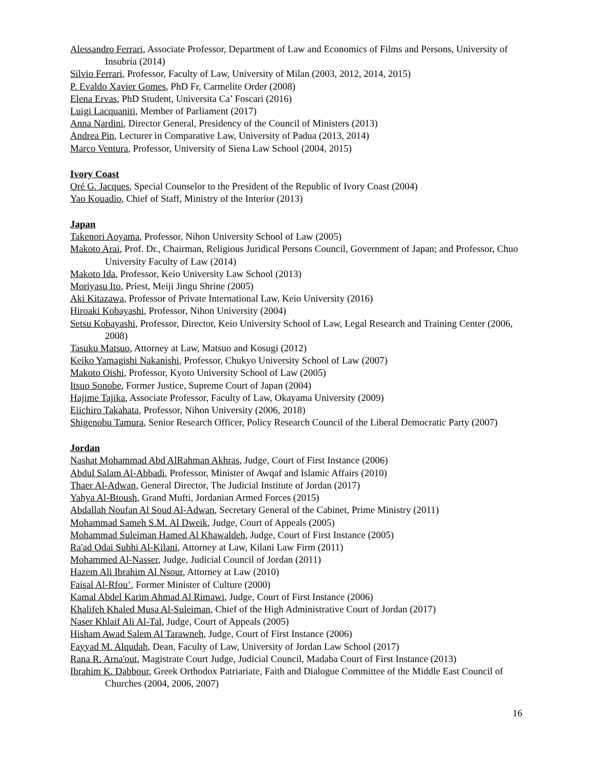Alessandro Ferrari, Associate Professor, Department of Law and Economics of Films and Persons, University of Insubria (2014)
Silvio Ferrari, Professor, Faculty of Law, University of Milan (2003, 2012, 2014, 2015)
P. Evaldo Xavier Gomes, PhD Fr, Carmelite Order (2008)
Elena Ervas, PhD Student, Universita Ca’ Foscari (2016)
Luigi Lacquaniti, Member of Parliament (2017)
Anna Nardini, Director General, Presidency of the Council of Ministers (2013)
Andrea Pin, Lecturer in Comparative Law, University of Padua (2013, 2014)
Marco Ventura, Professor, University of Siena Law School (2004, 2015)
Ivory Coast
Oré G. Jacques, Special Counselor to the President of the Republic of Ivory Coast (2004)
Yao Kouadio, Chief of Staff, Ministry of the Interior (2013)
Japan
Takenori Aoyama, Professor, Nihon University School of Law (2005)
Makoto Arai, Prof. Dr., Chairman, Religious Juridical Persons Council, Government of Japan; and Professor, Chuo University Faculty of Law (2014)
Makoto Ida, Professor, Keio University Law School (2013)
Moriyasu Ito, Priest, Meiji Jingu Shrine (2005)
Aki Kitazawa, Professor of Private International Law, Keio University (2016)
Hiroaki Kobayashi, Professor, Nihon University (2004)
Setsu Kobayashi, Professor, Director, Keio University School of Law, Legal Research and Training Center (2006, 2008)
Tasuku Matsuo, Attorney at Law, Matsuo and Kosugi (2012)
Keiko Yamagishi Nakanishi, Professor, Chukyo University School of Law (2007)
Makoto Oishi, Professor, Kyoto University School of Law (2005)
Itsuo Sonobe, Former Justice, Supreme Court of Japan (2004)
Hajime Tajika, Associate Professor, Faculty of Law, Okayama University (2009)
Eiichiro Takahata, Professor, Nihon University (2006, 2018)
Shigenobu Tamura, Senior Research Officer, Policy Research Council of the Liberal Democratic Party (2007)
Jordan
Nashat Mohammad Abd AlRahman Akhras, Judge, Court of First Instance (2006)
Abdul Salam Al-Abbadi, Professor, Minister of Awqaf and Islamic Affairs (2010)
Thaer Al-Adwan, General Director, The Judicial Institute of Jordan (2017)
Yahya Al-Btoush, Grand Mufti, Jordanian Armed Forces (2015)
Abdallah Noufan Al Soud Al-Adwan, Secretary General of the Cabinet, Prime Ministry (2011)
Mohammad Sameh S.M. Al Dweik, Judge, Court of Appeals (2005)
Mohammad Suleiman Hamed Al Khawaldeh, Judge, Court of First Instance (2005)
Ra'ad Odai Subhi Al-Kilani, Attorney at Law, Kilani Law Firm (2011)
Mohammed Al-Nasser, Judge, Judicial Council of Jordan (2011)
Hazem Ali Ibrahim Al Nsour, Attorney at Law (2010)
Faisal Al-Rfou’, Former Minister of Culture (2000)
Kamal Abdel Karim Ahmad Al Rimawi, Judge, Court of First Instance (2006)
Khalifeh Khaled Musa Al-Suleiman, Chief of the High Administrative Court of Jordan (2017)
Naser Khlaif Ali Al-Tal, Judge, Court of Appeals (2005)
Hisham Awad Salem Al Tarawneh, Judge, Court of First Instance (2006)
Fayyad M. Alqudah, Dean, Faculty of Law, University of Jordan Law School (2017)
Rana R. Arna'out, Magistrate Court Judge, Judicial Council, Madaba Court of First Instance (2013)
Ibrahim K. Dabbour, Greek Orthodox Patriariate, Faith and Dialogue Committee of the Middle East Council of Churches (2004, 2006, 2007)
16